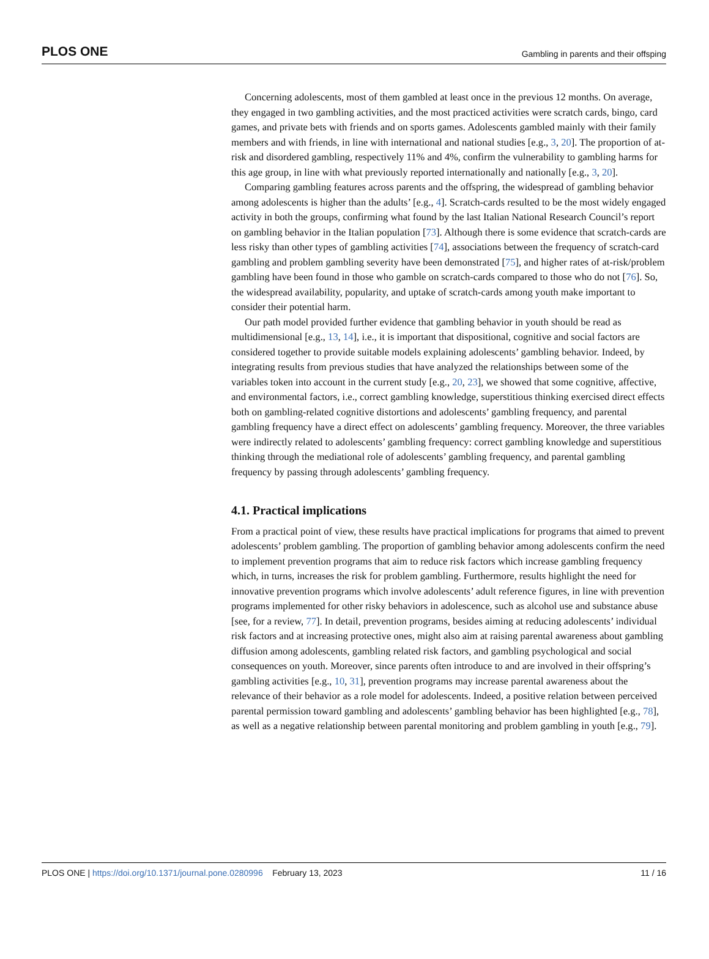PLOS ONE Gambling in parents and their offsping
Concerning adolescents, most of them gambled at least once in the previous 12 months. On average, they engaged in two gambling activities, and the most practiced activities were scratch cards, bingo, card games, and private bets with friends and on sports games. Adolescents gambled mainly with their family members and with friends, in line with international and national studies [e.g., 3, 20]. The proportion of at-risk and disordered gambling, respectively 11% and 4%, confirm the vulnerability to gambling harms for this age group, in line with what previously reported internationally and nationally [e.g., 3, 20].
Comparing gambling features across parents and the offspring, the widespread of gambling behavior among adolescents is higher than the adults’ [e.g., 4]. Scratch-cards resulted to be the most widely engaged activity in both the groups, confirming what found by the last Italian National Research Council’s report on gambling behavior in the Italian population [73]. Although there is some evidence that scratch-cards are less risky than other types of gambling activities [74], associations between the frequency of scratch-card gambling and problem gambling severity have been demonstrated [75], and higher rates of at-risk/problem gambling have been found in those who gamble on scratch-cards compared to those who do not [76]. So, the widespread availability, popularity, and uptake of scratch-cards among youth make important to consider their potential harm.
Our path model provided further evidence that gambling behavior in youth should be read as multidimensional [e.g., 13, 14], i.e., it is important that dispositional, cognitive and social factors are considered together to provide suitable models explaining adolescents’ gambling behavior. Indeed, by integrating results from previous studies that have analyzed the relationships between some of the variables token into account in the current study [e.g., 20, 23], we showed that some cognitive, affective, and environmental factors, i.e., correct gambling knowledge, superstitious thinking exercised direct effects both on gambling-related cognitive distortions and adolescents’ gambling frequency, and parental gambling frequency have a direct effect on adolescents’ gambling frequency. Moreover, the three variables were indirectly related to adolescents’ gambling frequency: correct gambling knowledge and superstitious thinking through the mediational role of adolescents’ gambling frequency, and parental gambling frequency by passing through adolescents’ gambling frequency.
4.1. Practical implications
From a practical point of view, these results have practical implications for programs that aimed to prevent adolescents’ problem gambling. The proportion of gambling behavior among adolescents confirm the need to implement prevention programs that aim to reduce risk factors which increase gambling frequency which, in turns, increases the risk for problem gambling. Furthermore, results highlight the need for innovative prevention programs which involve adolescents’ adult reference figures, in line with prevention programs implemented for other risky behaviors in adolescence, such as alcohol use and substance abuse [see, for a review, 77]. In detail, prevention programs, besides aiming at reducing adolescents’ individual risk factors and at increasing protective ones, might also aim at raising parental awareness about gambling diffusion among adolescents, gambling related risk factors, and gambling psychological and social consequences on youth. Moreover, since parents often introduce to and are involved in their offspring’s gambling activities [e.g., 10, 31], prevention programs may increase parental awareness about the relevance of their behavior as a role model for adolescents. Indeed, a positive relation between perceived parental permission toward gambling and adolescents’ gambling behavior has been highlighted [e.g., 78], as well as a negative relationship between parental monitoring and problem gambling in youth [e.g., 79].
PLOS ONE | https://doi.org/10.1371/journal.pone.0280996 February 13, 2023 11 / 16